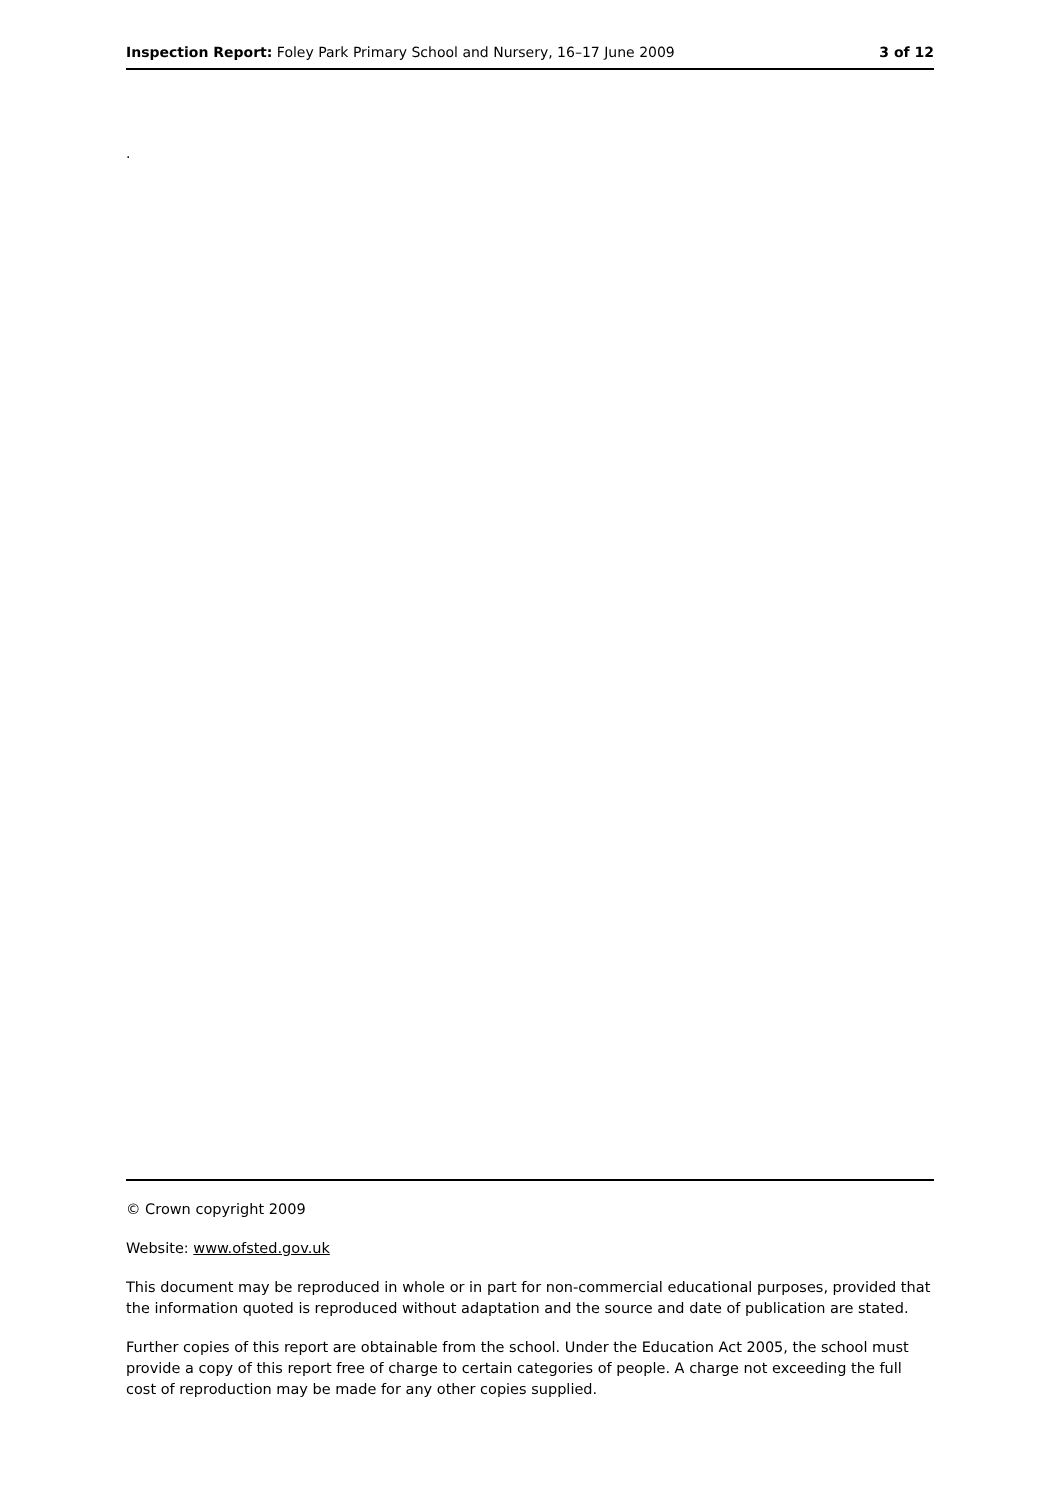Inspection Report: Foley Park Primary School and Nursery, 16–17 June 2009 3 of 12
.
© Crown copyright 2009
Website: www.ofsted.gov.uk
This document may be reproduced in whole or in part for non-commercial educational purposes, provided that the information quoted is reproduced without adaptation and the source and date of publication are stated.
Further copies of this report are obtainable from the school. Under the Education Act 2005, the school must provide a copy of this report free of charge to certain categories of people. A charge not exceeding the full cost of reproduction may be made for any other copies supplied.